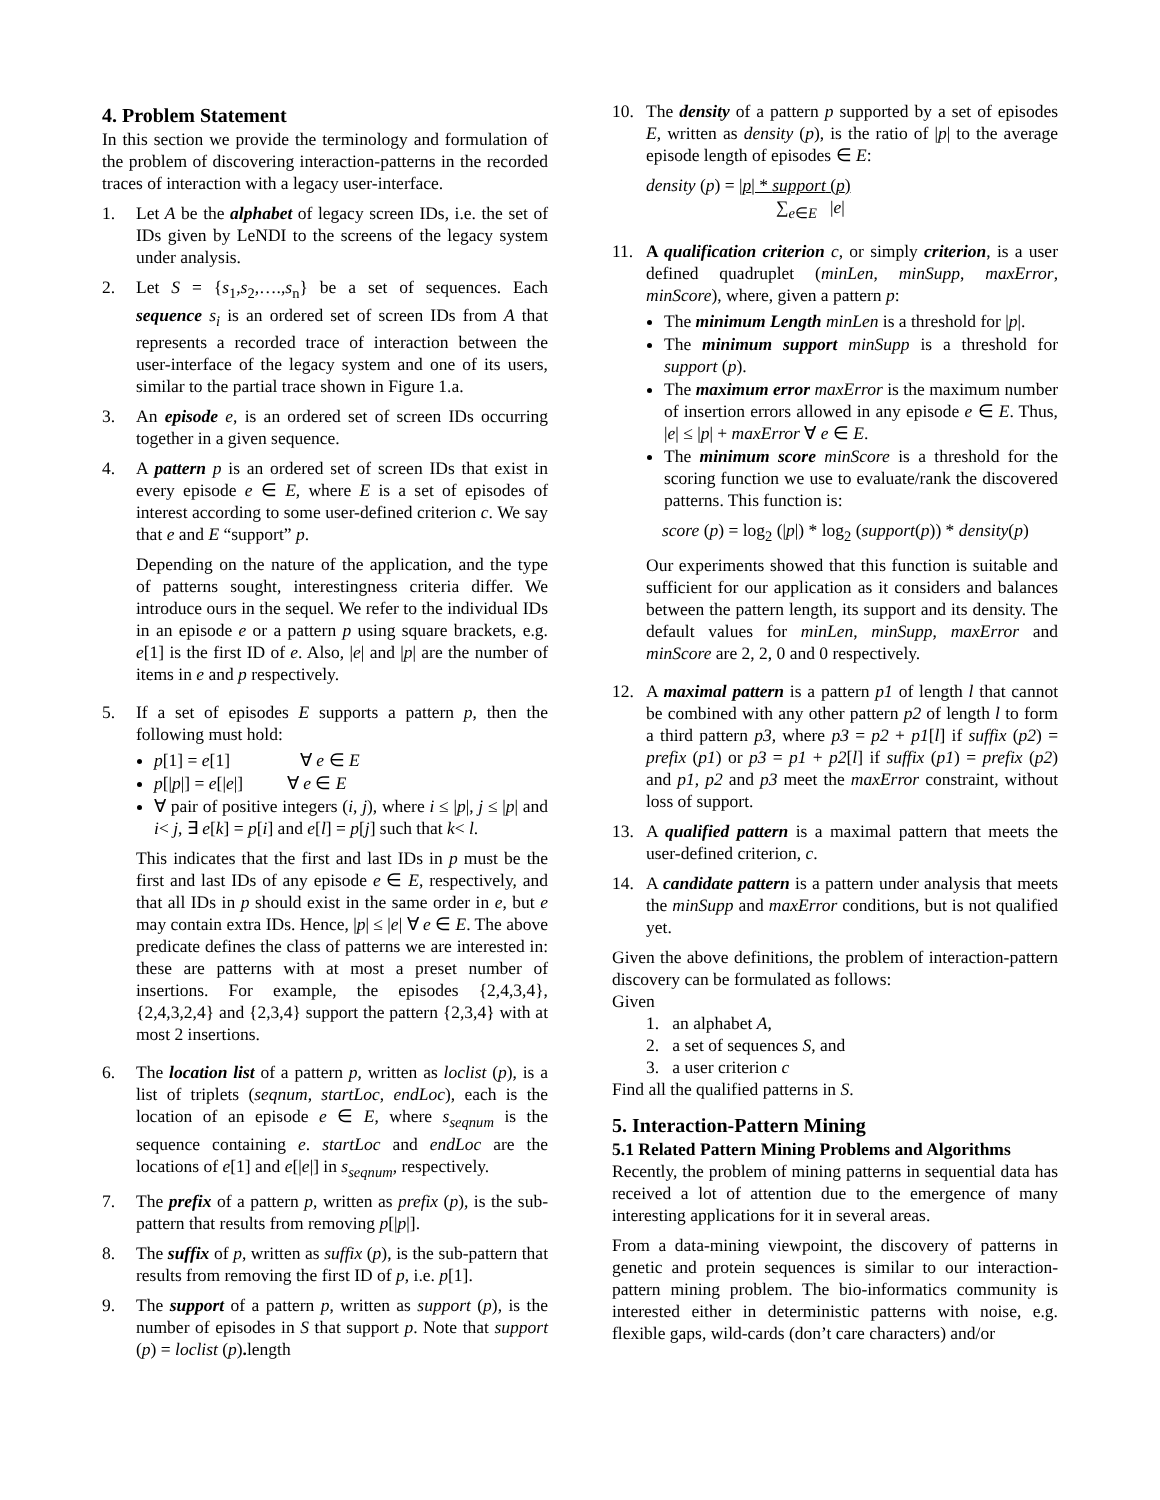4. Problem Statement
In this section we provide the terminology and formulation of the problem of discovering interaction-patterns in the recorded traces of interaction with a legacy user-interface.
1. Let A be the alphabet of legacy screen IDs, i.e. the set of IDs given by LeNDI to the screens of the legacy system under analysis.
2. Let S = {s<sub>1</sub>,s<sub>2</sub>,….,s<sub>n</sub>} be a set of sequences. Each sequence s<sub>i</sub> is an ordered set of screen IDs from A that represents a recorded trace of interaction between the user-interface of the legacy system and one of its users, similar to the partial trace shown in Figure 1.a.
3. An episode e, is an ordered set of screen IDs occurring together in a given sequence.
4. A pattern p is an ordered set of screen IDs that exist in every episode e ∈ E, where E is a set of episodes of interest according to some user-defined criterion c. We say that e and E “support” p.
Depending on the nature of the application, and the type of patterns sought, interestingness criteria differ. We introduce ours in the sequel. We refer to the individual IDs in an episode e or a pattern p using square brackets, e.g. e[1] is the first ID of e. Also, |e| and |p| are the number of items in e and p respectively.
5. If a set of episodes E supports a pattern p, then the following must hold:
p[1] = e[1] ∀ e ∈ E
p[|p|] = e[|e|] ∀ e ∈ E
∀ pair of positive integers (i, j), where i ≤ |p|, j ≤ |p| and i< j, ∃ e[k] = p[i] and e[l] = p[j] such that k< l.
This indicates that the first and last IDs in p must be the first and last IDs of any episode e ∈ E, respectively, and that all IDs in p should exist in the same order in e, but e may contain extra IDs. Hence, |p| ≤ |e| ∀ e ∈ E. The above predicate defines the class of patterns we are interested in: these are patterns with at most a preset number of insertions. For example, the episodes {2,4,3,4}, {2,4,3,2,4} and {2,3,4} support the pattern {2,3,4} with at most 2 insertions.
6. The location list of a pattern p, written as loclist (p), is a list of triplets (seqnum, startLoc, endLoc), each is the location of an episode e ∈ E, where s<sub>seqnum</sub> is the sequence containing e. startLoc and endLoc are the locations of e[1] and e[|e|] in s<sub>seqnum</sub>, respectively.
7. The prefix of a pattern p, written as prefix (p), is the sub-pattern that results from removing p[|p|].
8. The suffix of p, written as suffix (p), is the sub-pattern that results from removing the first ID of p, i.e. p[1].
9. The support of a pattern p, written as support (p), is the number of episodes in S that support p. Note that support (p) = loclist (p). length
10. The density of a pattern p supported by a set of episodes E, written as density (p), is the ratio of |p| to the average episode length of episodes ∈ E:
density (p) = |p| * support (p)
∑<sub>e∈E</sub> |e|
11. A qualification criterion c, or simply criterion, is a user defined quadruplet (minLen, minSupp, maxError, minScore), where, given a pattern p:
The minimum Length minLen is a threshold for |p|.
The minimum support minSupp is a threshold for support (p).
The maximum error maxError is the maximum number of insertion errors allowed in any episode e ∈ E. Thus, |e| ≤ |p| + maxError ∀ e ∈ E.
The minimum score minScore is a threshold for the scoring function we use to evaluate/rank the discovered patterns. This function is:
score (p) = log<sub>2</sub> (|p|) * log<sub>2</sub> (support(p)) * density(p)
Our experiments showed that this function is suitable and sufficient for our application as it considers and balances between the pattern length, its support and its density. The default values for minLen, minSupp, maxError and minScore are 2, 2, 0 and 0 respectively.
12. A maximal pattern is a pattern p1 of length l that cannot be combined with any other pattern p2 of length l to form a third pattern p3, where p3 = p2 + p1[l] if suffix (p2) = prefix (p1) or p3 = p1 + p2[l] if suffix (p1) = prefix (p2) and p1, p2 and p3 meet the maxError constraint, without loss of support.
13. A qualified pattern is a maximal pattern that meets the user-defined criterion, c.
14. A candidate pattern is a pattern under analysis that meets the minSupp and maxError conditions, but is not qualified yet.
Given the above definitions, the problem of interaction-pattern discovery can be formulated as follows:
Given
1. an alphabet A,
2. a set of sequences S, and
3. a user criterion c
Find all the qualified patterns in S.
5. Interaction-Pattern Mining
5.1 Related Pattern Mining Problems and Algorithms
Recently, the problem of mining patterns in sequential data has received a lot of attention due to the emergence of many interesting applications for it in several areas.
From a data-mining viewpoint, the discovery of patterns in genetic and protein sequences is similar to our interaction-pattern mining problem. The bio-informatics community is interested either in deterministic patterns with noise, e.g. flexible gaps, wild-cards (don’t care characters) and/or